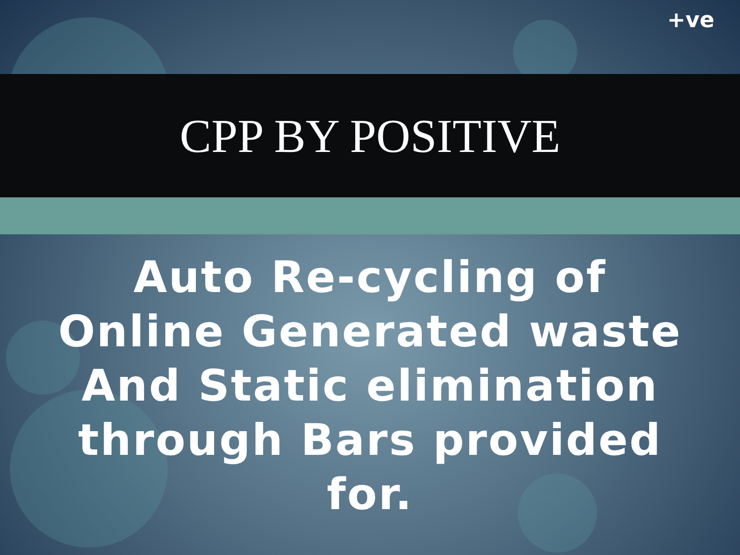+ve
CPP BY POSITIVE
Auto Re-cycling of
Online Generated waste
And Static elimination
through Bars provided
for.